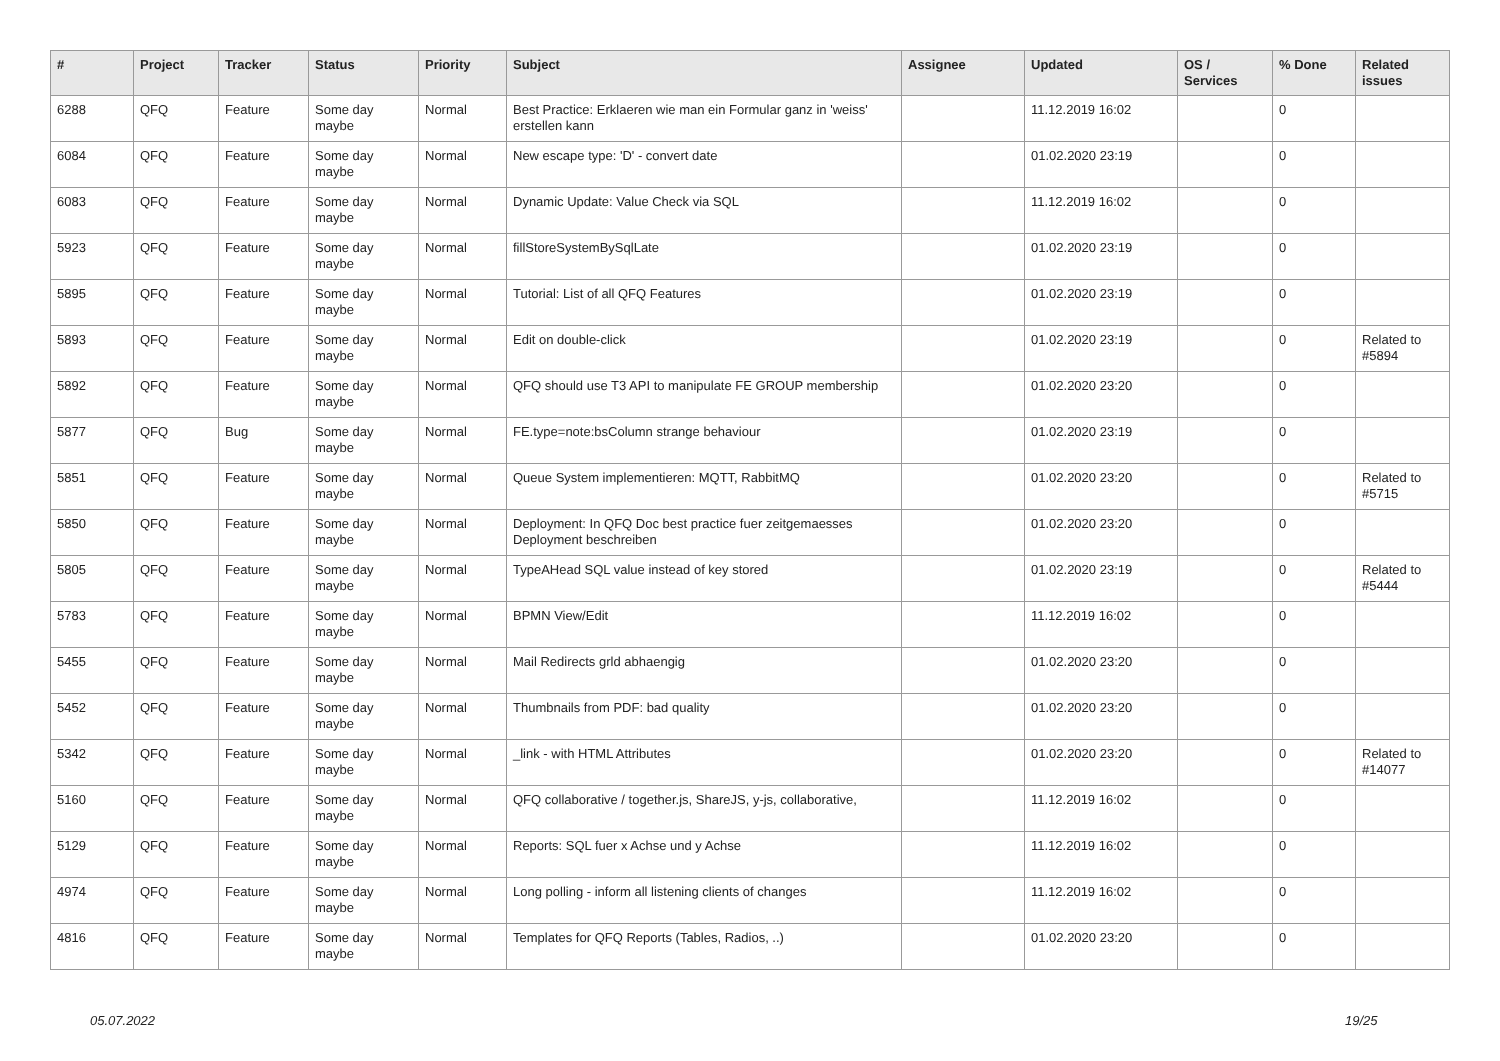| # | Project | Tracker | Status | Priority | Subject | Assignee | Updated | OS / Services | % Done | Related issues |
| --- | --- | --- | --- | --- | --- | --- | --- | --- | --- | --- |
| 6288 | QFQ | Feature | Some day maybe | Normal | Best Practice: Erklaeren wie man ein Formular ganz in 'weiss' erstellen kann | | 11.12.2019 16:02 | | 0 | |
| 6084 | QFQ | Feature | Some day maybe | Normal | New escape type: 'D' - convert date | | 01.02.2020 23:19 | | 0 | |
| 6083 | QFQ | Feature | Some day maybe | Normal | Dynamic Update: Value Check via SQL | | 11.12.2019 16:02 | | 0 | |
| 5923 | QFQ | Feature | Some day maybe | Normal | fillStoreSystemBySqlLate | | 01.02.2020 23:19 | | 0 | |
| 5895 | QFQ | Feature | Some day maybe | Normal | Tutorial: List of all QFQ Features | | 01.02.2020 23:19 | | 0 | |
| 5893 | QFQ | Feature | Some day maybe | Normal | Edit on double-click | | 01.02.2020 23:19 | | 0 | Related to #5894 |
| 5892 | QFQ | Feature | Some day maybe | Normal | QFQ should use T3 API to manipulate FE GROUP membership | | 01.02.2020 23:20 | | 0 | |
| 5877 | QFQ | Bug | Some day maybe | Normal | FE.type=note:bsColumn strange behaviour | | 01.02.2020 23:19 | | 0 | |
| 5851 | QFQ | Feature | Some day maybe | Normal | Queue System implementieren: MQTT, RabbitMQ | | 01.02.2020 23:20 | | 0 | Related to #5715 |
| 5850 | QFQ | Feature | Some day maybe | Normal | Deployment: In QFQ Doc best practice fuer zeitgemaesses Deployment beschreiben | | 01.02.2020 23:20 | | 0 | |
| 5805 | QFQ | Feature | Some day maybe | Normal | TypeAHead SQL value instead of key stored | | 01.02.2020 23:19 | | 0 | Related to #5444 |
| 5783 | QFQ | Feature | Some day maybe | Normal | BPMN View/Edit | | 11.12.2019 16:02 | | 0 | |
| 5455 | QFQ | Feature | Some day maybe | Normal | Mail Redirects grld abhaengig | | 01.02.2020 23:20 | | 0 | |
| 5452 | QFQ | Feature | Some day maybe | Normal | Thumbnails from PDF: bad quality | | 01.02.2020 23:20 | | 0 | |
| 5342 | QFQ | Feature | Some day maybe | Normal | _link - with HTML Attributes | | 01.02.2020 23:20 | | 0 | Related to #14077 |
| 5160 | QFQ | Feature | Some day maybe | Normal | QFQ collaborative / together.js, ShareJS, y-js, collaborative, | | 11.12.2019 16:02 | | 0 | |
| 5129 | QFQ | Feature | Some day maybe | Normal | Reports: SQL fuer x Achse und y Achse | | 11.12.2019 16:02 | | 0 | |
| 4974 | QFQ | Feature | Some day maybe | Normal | Long polling - inform all listening clients of changes | | 11.12.2019 16:02 | | 0 | |
| 4816 | QFQ | Feature | Some day maybe | Normal | Templates for QFQ Reports (Tables, Radios, ..) | | 01.02.2020 23:20 | | 0 | |
05.07.2022 19/25